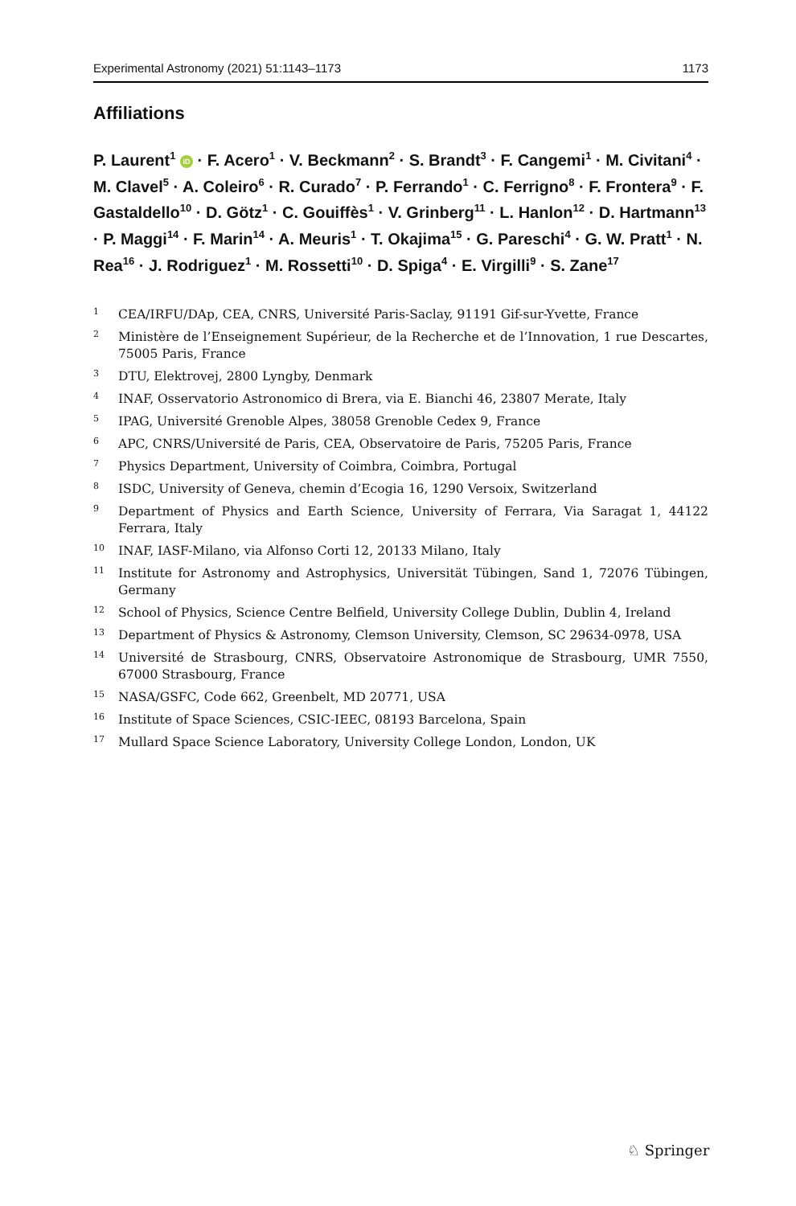Experimental Astronomy (2021) 51:1143–1173 1173
Affiliations
P. Laurent<sup>1</sup> iD · F. Acero<sup>1</sup> · V. Beckmann<sup>2</sup> · S. Brandt<sup>3</sup> · F. Cangemi<sup>1</sup> · M. Civitani<sup>4</sup> · M. Clavel<sup>5</sup> · A. Coleiro<sup>6</sup> · R. Curado<sup>7</sup> · P. Ferrando<sup>1</sup> · C. Ferrigno<sup>8</sup> · F. Frontera<sup>9</sup> · F. Gastaldello<sup>10</sup> · D. Götz<sup>1</sup> · C. Gouiffès<sup>1</sup> · V. Grinberg<sup>11</sup> · L. Hanlon<sup>12</sup> · D. Hartmann<sup>13</sup> · P. Maggi<sup>14</sup> · F. Marin<sup>14</sup> · A. Meuris<sup>1</sup> · T. Okajima<sup>15</sup> · G. Pareschi<sup>4</sup> · G. W. Pratt<sup>1</sup> · N. Rea<sup>16</sup> · J. Rodriguez<sup>1</sup> · M. Rossetti<sup>10</sup> · D. Spiga<sup>4</sup> · E. Virgilli<sup>9</sup> · S. Zane<sup>17</sup>
1 CEA/IRFU/DAp, CEA, CNRS, Université Paris-Saclay, 91191 Gif-sur-Yvette, France
2 Ministère de l’Enseignement Supérieur, de la Recherche et de l’Innovation, 1 rue Descartes, 75005 Paris, France
3 DTU, Elektrovej, 2800 Lyngby, Denmark
4 INAF, Osservatorio Astronomico di Brera, via E. Bianchi 46, 23807 Merate, Italy
5 IPAG, Université Grenoble Alpes, 38058 Grenoble Cedex 9, France
6 APC, CNRS/Université de Paris, CEA, Observatoire de Paris, 75205 Paris, France
7 Physics Department, University of Coimbra, Coimbra, Portugal
8 ISDC, University of Geneva, chemin d’Ecogia 16, 1290 Versoix, Switzerland
9 Department of Physics and Earth Science, University of Ferrara, Via Saragat 1, 44122 Ferrara, Italy
10 INAF, IASF-Milano, via Alfonso Corti 12, 20133 Milano, Italy
11 Institute for Astronomy and Astrophysics, Universität Tübingen, Sand 1, 72076 Tübingen, Germany
12 School of Physics, Science Centre Belfield, University College Dublin, Dublin 4, Ireland
13 Department of Physics & Astronomy, Clemson University, Clemson, SC 29634-0978, USA
14 Université de Strasbourg, CNRS, Observatoire Astronomique de Strasbourg, UMR 7550, 67000 Strasbourg, France
15 NASA/GSFC, Code 662, Greenbelt, MD 20771, USA
16 Institute of Space Sciences, CSIC-IEEC, 08193 Barcelona, Spain
17 Mullard Space Science Laboratory, University College London, London, UK
♘ Springer